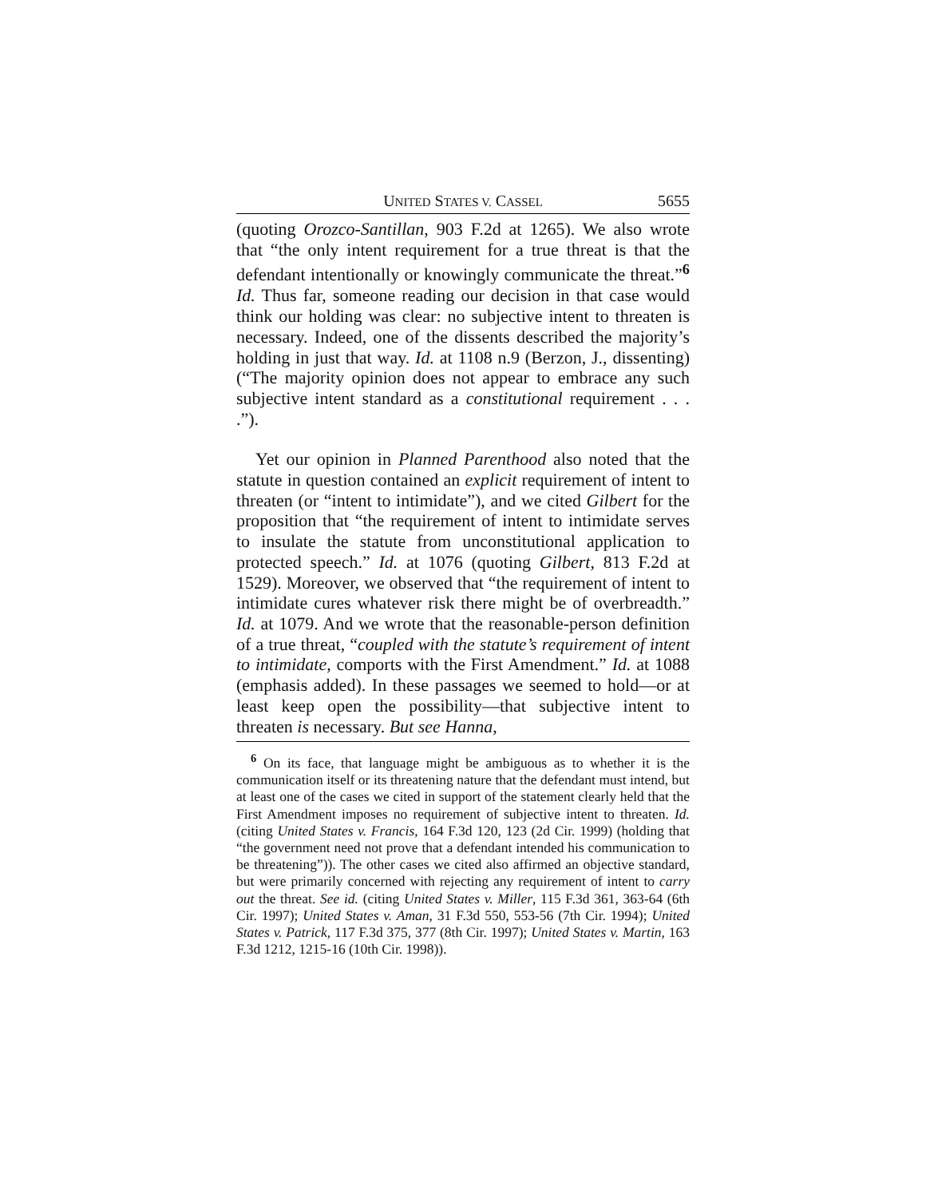UNITED STATES V. CASSEL 5655
(quoting Orozco-Santillan, 903 F.2d at 1265). We also wrote that “the only intent requirement for a true threat is that the defendant intentionally or knowingly communicate the threat.”<sup>6</sup> Id. Thus far, someone reading our decision in that case would think our holding was clear: no subjective intent to threaten is necessary. Indeed, one of the dissents described the majority’s holding in just that way. Id. at 1108 n.9 (Berzon, J., dissenting) (“The majority opinion does not appear to embrace any such subjective intent standard as a constitutional requirement . . . .”).
Yet our opinion in Planned Parenthood also noted that the statute in question contained an explicit requirement of intent to threaten (or “intent to intimidate”), and we cited Gilbert for the proposition that “the requirement of intent to intimidate serves to insulate the statute from unconstitutional application to protected speech.” Id. at 1076 (quoting Gilbert, 813 F.2d at 1529). Moreover, we observed that “the requirement of intent to intimidate cures whatever risk there might be of overbreadth.” Id. at 1079. And we wrote that the reasonable-person definition of a true threat, “coupled with the statute’s requirement of intent to intimidate, comports with the First Amendment.” Id. at 1088 (emphasis added). In these passages we seemed to hold—or at least keep open the possibility—that subjective intent to threaten is necessary. But see Hanna,
<sup>6</sup> On its face, that language might be ambiguous as to whether it is the communication itself or its threatening nature that the defendant must intend, but at least one of the cases we cited in support of the statement clearly held that the First Amendment imposes no requirement of subjective intent to threaten. Id. (citing United States v. Francis, 164 F.3d 120, 123 (2d Cir. 1999) (holding that “the government need not prove that a defendant intended his communication to be threatening”)). The other cases we cited also affirmed an objective standard, but were primarily concerned with rejecting any requirement of intent to carry out the threat. See id. (citing United States v. Miller, 115 F.3d 361, 363-64 (6th Cir. 1997); United States v. Aman, 31 F.3d 550, 553-56 (7th Cir. 1994); United States v. Patrick, 117 F.3d 375, 377 (8th Cir. 1997); United States v. Martin, 163 F.3d 1212, 1215-16 (10th Cir. 1998)).